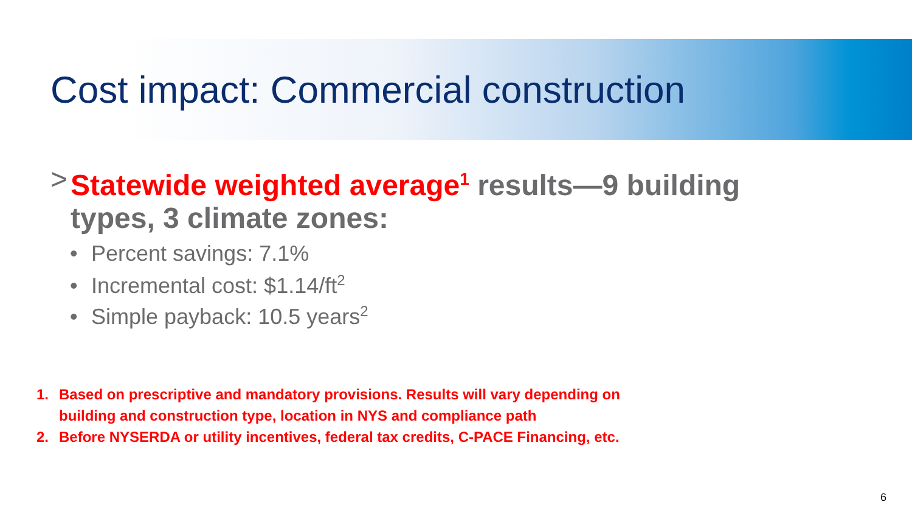Cost impact: Commercial construction
> Statewide weighted average<sup>1</sup> results—9 building
types, 3 climate zones:
• Percent savings: 7.1%
• Incremental cost: $1.14/ft<sup>2</sup>
• Simple payback: 10.5 years<sup>2</sup>
1. Based on prescriptive and mandatory provisions. Results will vary depending on
building and construction type, location in NYS and compliance path
2. Before NYSERDA or utility incentives, federal tax credits, C-PACE Financing, etc.
6